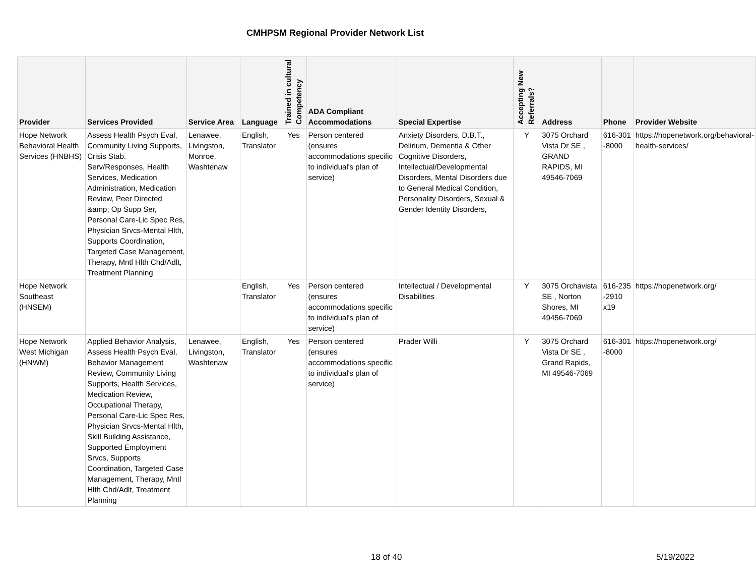CMHPSM Regional Provider Network List
| Provider | Services Provided | Service Area | Language | Trained in cultural Competency | ADA Compliant Accommodations | Special Expertise | Accepting New Referrals? | Address | Phone | Provider Website |
| --- | --- | --- | --- | --- | --- | --- | --- | --- | --- | --- |
| Hope Network Behavioral Health Services (HNBHS) | Assess Health Psych Eval, Community Living Supports, Crisis Stab. Serv/Responses, Health Services, Medication Administration, Medication Review, Peer Directed &amp; Op Supp Ser, Personal Care-Lic Spec Res, Physician Srvcs-Mental Hlth, Supports Coordination, Targeted Case Management, Therapy, Mntl Hlth Chd/Adlt, Treatment Planning | Lenawee, Livingston, Monroe, Washtenaw | English, Translator | Yes | Person centered (ensures accommodations specific to individual's plan of service) | Anxiety Disorders, D.B.T., Delirium, Dementia & Other Cognitive Disorders, Intellectual/Developmental Disorders, Mental Disorders due to General Medical Condition, Personality Disorders, Sexual & Gender Identity Disorders, | Y | 3075 Orchard Vista Dr SE , GRAND RAPIDS, MI 49546-7069 | 616-301 -8000 | https://hopenetwork.org/behavioral-health-services/ |
| Hope Network Southeast (HNSEM) | | | English, Translator | Yes | Person centered (ensures accommodations specific to individual's plan of service) | Intellectual / Developmental Disabilities | Y | 3075 Orchavista SE , Norton Shores, MI 49456-7069 | 616-235 -2910 x19 | https://hopenetwork.org/ |
| Hope Network West Michigan (HNWM) | Applied Behavior Analysis, Assess Health Psych Eval, Behavior Management Review, Community Living Supports, Health Services, Medication Review, Occupational Therapy, Personal Care-Lic Spec Res, Physician Srvcs-Mental Hlth, Skill Building Assistance, Supported Employment Srvcs, Supports Coordination, Targeted Case Management, Therapy, Mntl Hlth Chd/Adlt, Treatment Planning | Lenawee, Livingston, Washtenaw | English, Translator | Yes | Person centered (ensures accommodations specific to individual's plan of service) | Prader Willi | Y | 3075 Orchard Vista Dr SE , Grand Rapids, MI 49546-7069 | 616-301 -8000 | https://hopenetwork.org/ |
18 of 40 5/19/2022